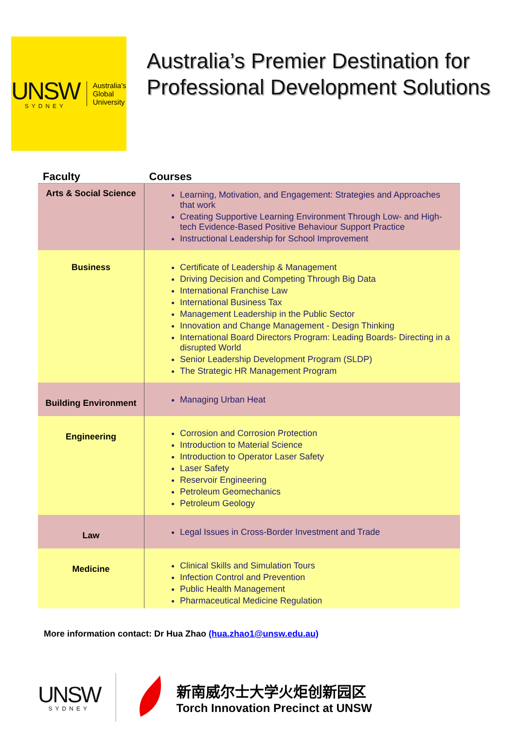UNSW
SYDNEY
Australia's
Global
University
Australia’s Premier Destination for Professional Development Solutions
| Faculty | Courses |
| --- | --- |
| Arts & Social Science | Learning, Motivation, and Engagement: Strategies and Approaches that work Creating Supportive Learning Environment Through Low- and High-tech Evidence-Based Positive Behaviour Support Practice Instructional Leadership for School Improvement |
| Business | Certificate of Leadership & Management Driving Decision and Competing Through Big Data International Franchise Law International Business Tax Management Leadership in the Public Sector Innovation and Change Management - Design Thinking International Board Directors Program: Leading Boards- Directing in a disrupted World Senior Leadership Development Program (SLDP) The Strategic HR Management Program |
| Building Environment | Managing Urban Heat |
| Engineering | Corrosion and Corrosion Protection Introduction to Material Science Introduction to Operator Laser Safety Laser Safety Reservoir Engineering Petroleum Geomechanics Petroleum Geology |
| Law | Legal Issues in Cross-Border Investment and Trade |
| Medicine | Clinical Skills and Simulation Tours Infection Control and Prevention Public Health Management Pharmaceutical Medicine Regulation |
More information contact: Dr Hua Zhao (hua.zhao1@unsw.edu.au)
UNSW
SYDNEY
新南威尔士大学火炬创新园区
Torch Innovation Precinct at UNSW